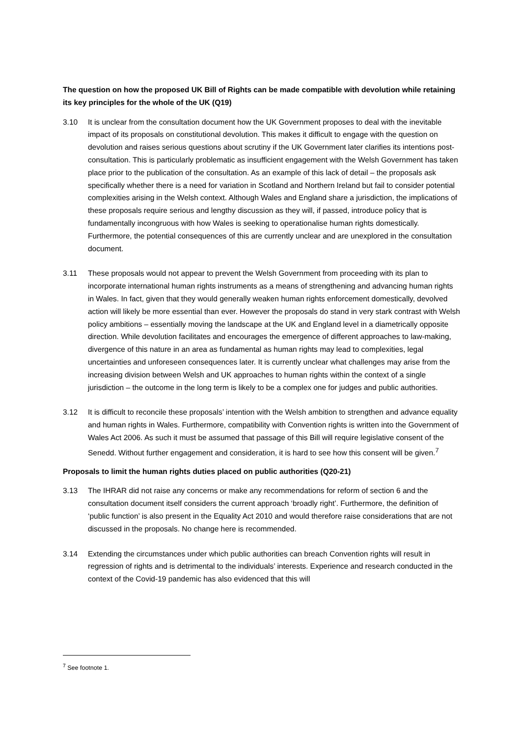The question on how the proposed UK Bill of Rights can be made compatible with devolution while retaining its key principles for the whole of the UK (Q19)
3.10 It is unclear from the consultation document how the UK Government proposes to deal with the inevitable impact of its proposals on constitutional devolution. This makes it difficult to engage with the question on devolution and raises serious questions about scrutiny if the UK Government later clarifies its intentions post-consultation. This is particularly problematic as insufficient engagement with the Welsh Government has taken place prior to the publication of the consultation. As an example of this lack of detail – the proposals ask specifically whether there is a need for variation in Scotland and Northern Ireland but fail to consider potential complexities arising in the Welsh context. Although Wales and England share a jurisdiction, the implications of these proposals require serious and lengthy discussion as they will, if passed, introduce policy that is fundamentally incongruous with how Wales is seeking to operationalise human rights domestically. Furthermore, the potential consequences of this are currently unclear and are unexplored in the consultation document.
3.11 These proposals would not appear to prevent the Welsh Government from proceeding with its plan to incorporate international human rights instruments as a means of strengthening and advancing human rights in Wales. In fact, given that they would generally weaken human rights enforcement domestically, devolved action will likely be more essential than ever. However the proposals do stand in very stark contrast with Welsh policy ambitions – essentially moving the landscape at the UK and England level in a diametrically opposite direction. While devolution facilitates and encourages the emergence of different approaches to law-making, divergence of this nature in an area as fundamental as human rights may lead to complexities, legal uncertainties and unforeseen consequences later. It is currently unclear what challenges may arise from the increasing division between Welsh and UK approaches to human rights within the context of a single jurisdiction – the outcome in the long term is likely to be a complex one for judges and public authorities.
3.12 It is difficult to reconcile these proposals’ intention with the Welsh ambition to strengthen and advance equality and human rights in Wales. Furthermore, compatibility with Convention rights is written into the Government of Wales Act 2006. As such it must be assumed that passage of this Bill will require legislative consent of the Senedd. Without further engagement and consideration, it is hard to see how this consent will be given.<sup>7</sup>
Proposals to limit the human rights duties placed on public authorities (Q20-21)
3.13 The IHRAR did not raise any concerns or make any recommendations for reform of section 6 and the consultation document itself considers the current approach ‘broadly right’. Furthermore, the definition of ‘public function’ is also present in the Equality Act 2010 and would therefore raise considerations that are not discussed in the proposals. No change here is recommended.
3.14 Extending the circumstances under which public authorities can breach Convention rights will result in regression of rights and is detrimental to the individuals’ interests. Experience and research conducted in the context of the Covid-19 pandemic has also evidenced that this will
<sup>7</sup> See footnote 1.